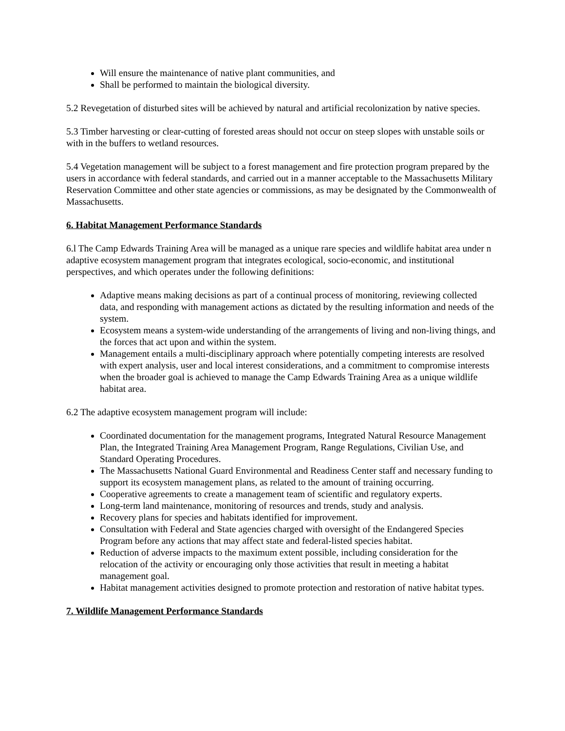Will ensure the maintenance of native plant communities, and
Shall be performed to maintain the biological diversity.
5.2 Revegetation of disturbed sites will be achieved by natural and artificial recolonization by native species.
5.3 Timber harvesting or clear-cutting of forested areas should not occur on steep slopes with unstable soils or with in the buffers to wetland resources.
5.4 Vegetation management will be subject to a forest management and fire protection program prepared by the users in accordance with federal standards, and carried out in a manner acceptable to the Massachusetts Military Reservation Committee and other state agencies or commissions, as may be designated by the Commonwealth of Massachusetts.
6. Habitat Management Performance Standards
6.l The Camp Edwards Training Area will be managed as a unique rare species and wildlife habitat area under n adaptive ecosystem management program that integrates ecological, socio-economic, and institutional perspectives, and which operates under the following definitions:
Adaptive means making decisions as part of a continual process of monitoring, reviewing collected data, and responding with management actions as dictated by the resulting information and needs of the system.
Ecosystem means a system-wide understanding of the arrangements of living and non-living things, and the forces that act upon and within the system.
Management entails a multi-disciplinary approach where potentially competing interests are resolved with expert analysis, user and local interest considerations, and a commitment to compromise interests when the broader goal is achieved to manage the Camp Edwards Training Area as a unique wildlife habitat area.
6.2 The adaptive ecosystem management program will include:
Coordinated documentation for the management programs, Integrated Natural Resource Management Plan, the Integrated Training Area Management Program, Range Regulations, Civilian Use, and Standard Operating Procedures.
The Massachusetts National Guard Environmental and Readiness Center staff and necessary funding to support its ecosystem management plans, as related to the amount of training occurring.
Cooperative agreements to create a management team of scientific and regulatory experts.
Long-term land maintenance, monitoring of resources and trends, study and analysis.
Recovery plans for species and habitats identified for improvement.
Consultation with Federal and State agencies charged with oversight of the Endangered Species Program before any actions that may affect state and federal-listed species habitat.
Reduction of adverse impacts to the maximum extent possible, including consideration for the relocation of the activity or encouraging only those activities that result in meeting a habitat management goal.
Habitat management activities designed to promote protection and restoration of native habitat types.
7. Wildlife Management Performance Standards